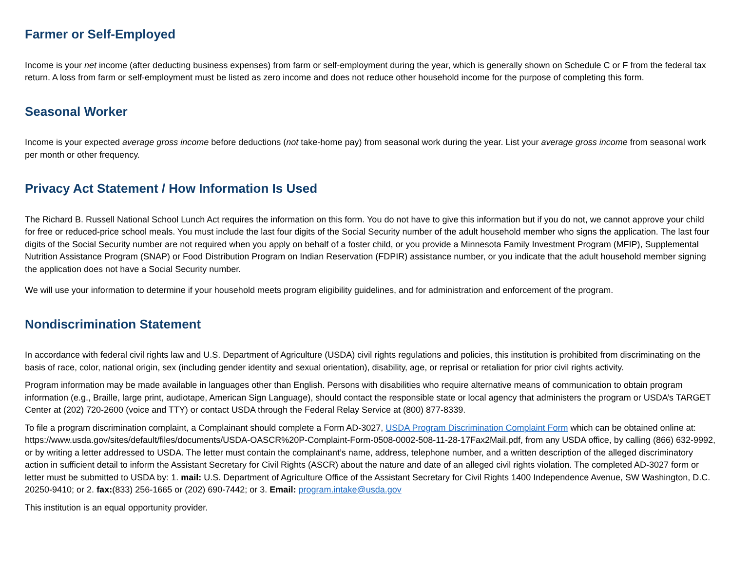Farmer or Self-Employed
Income is your net income (after deducting business expenses) from farm or self-employment during the year, which is generally shown on Schedule C or F from the federal tax return. A loss from farm or self-employment must be listed as zero income and does not reduce other household income for the purpose of completing this form.
Seasonal Worker
Income is your expected average gross income before deductions (not take-home pay) from seasonal work during the year. List your average gross income from seasonal work per month or other frequency.
Privacy Act Statement / How Information Is Used
The Richard B. Russell National School Lunch Act requires the information on this form. You do not have to give this information but if you do not, we cannot approve your child for free or reduced-price school meals. You must include the last four digits of the Social Security number of the adult household member who signs the application. The last four digits of the Social Security number are not required when you apply on behalf of a foster child, or you provide a Minnesota Family Investment Program (MFIP), Supplemental Nutrition Assistance Program (SNAP) or Food Distribution Program on Indian Reservation (FDPIR) assistance number, or you indicate that the adult household member signing the application does not have a Social Security number.
We will use your information to determine if your household meets program eligibility guidelines, and for administration and enforcement of the program.
Nondiscrimination Statement
In accordance with federal civil rights law and U.S. Department of Agriculture (USDA) civil rights regulations and policies, this institution is prohibited from discriminating on the basis of race, color, national origin, sex (including gender identity and sexual orientation), disability, age, or reprisal or retaliation for prior civil rights activity.
Program information may be made available in languages other than English. Persons with disabilities who require alternative means of communication to obtain program information (e.g., Braille, large print, audiotape, American Sign Language), should contact the responsible state or local agency that administers the program or USDA’s TARGET Center at (202) 720-2600 (voice and TTY) or contact USDA through the Federal Relay Service at (800) 877-8339.
To file a program discrimination complaint, a Complainant should complete a Form AD-3027, USDA Program Discrimination Complaint Form which can be obtained online at: https://www.usda.gov/sites/default/files/documents/USDA-OASCR%20P-Complaint-Form-0508-0002-508-11-28-17Fax2Mail.pdf, from any USDA office, by calling (866) 632-9992, or by writing a letter addressed to USDA. The letter must contain the complainant’s name, address, telephone number, and a written description of the alleged discriminatory action in sufficient detail to inform the Assistant Secretary for Civil Rights (ASCR) about the nature and date of an alleged civil rights violation. The completed AD-3027 form or letter must be submitted to USDA by: 1. mail: U.S. Department of Agriculture Office of the Assistant Secretary for Civil Rights 1400 Independence Avenue, SW Washington, D.C. 20250-9410; or 2. fax:(833) 256-1665 or (202) 690-7442; or 3. Email: program.intake@usda.gov
This institution is an equal opportunity provider.